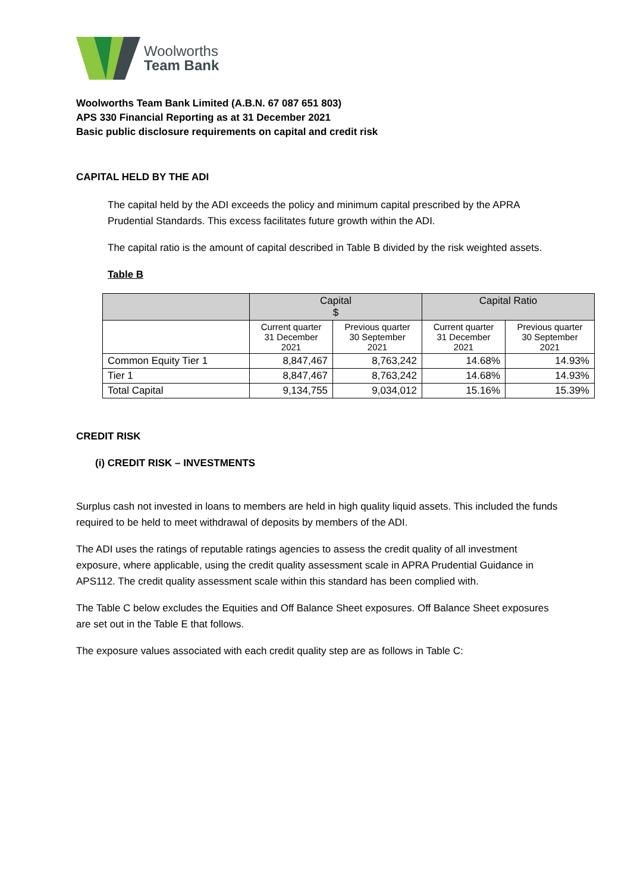Woolworths
Team Bank
Woolworths Team Bank Limited (A.B.N. 67 087 651 803)
APS 330 Financial Reporting as at 31 December 2021
Basic public disclosure requirements on capital and credit risk
CAPITAL HELD BY THE ADI
The capital held by the ADI exceeds the policy and minimum capital prescribed by the APRA Prudential Standards. This excess facilitates future growth within the ADI.
The capital ratio is the amount of capital described in Table B divided by the risk weighted assets.
Table B
| | Capital $ | | Capital Ratio | |
| --- | --- | --- | --- | --- |
| | Current quarter 31 December 2021 | Previous quarter 30 September 2021 | Current quarter 31 December 2021 | Previous quarter 30 September 2021 |
| Common Equity Tier 1 | 8,847,467 | 8,763,242 | 14.68% | 14.93% |
| Tier 1 | 8,847,467 | 8,763,242 | 14.68% | 14.93% |
| Total Capital | 9,134,755 | 9,034,012 | 15.16% | 15.39% |
CREDIT RISK
(i) CREDIT RISK – INVESTMENTS
Surplus cash not invested in loans to members are held in high quality liquid assets. This included the funds required to be held to meet withdrawal of deposits by members of the ADI.
The ADI uses the ratings of reputable ratings agencies to assess the credit quality of all investment exposure, where applicable, using the credit quality assessment scale in APRA Prudential Guidance in APS112. The credit quality assessment scale within this standard has been complied with.
The Table C below excludes the Equities and Off Balance Sheet exposures. Off Balance Sheet exposures are set out in the Table E that follows.
The exposure values associated with each credit quality step are as follows in Table C: